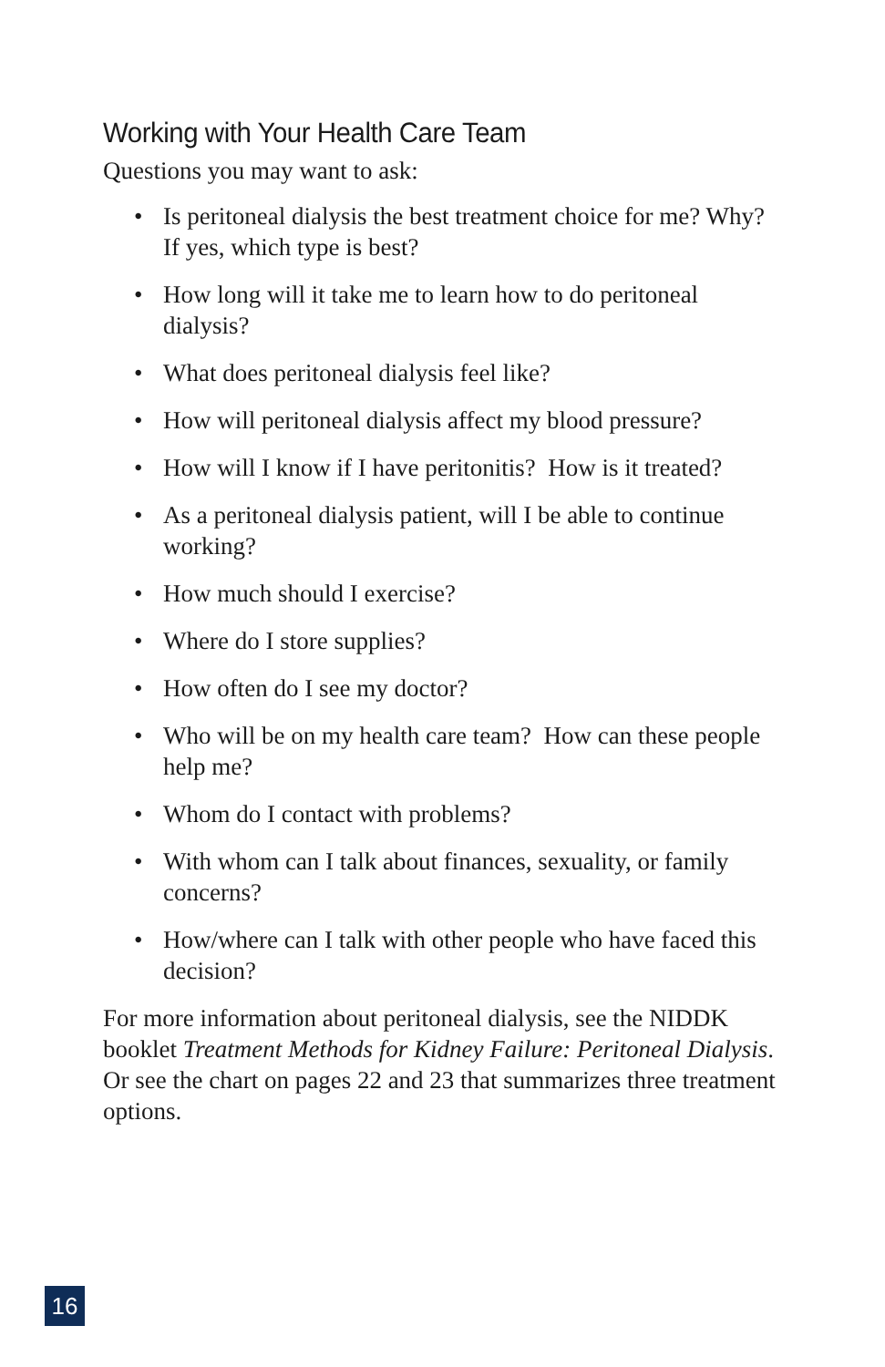Working with Your Health Care Team
Questions you may want to ask:
• Is peritoneal dialysis the best treatment choice for me? Why? If yes, which type is best?
• How long will it take me to learn how to do peritoneal dialysis?
• What does peritoneal dialysis feel like?
• How will peritoneal dialysis affect my blood pressure?
• How will I know if I have peritonitis? How is it treated?
• As a peritoneal dialysis patient, will I be able to continue working?
• How much should I exercise?
• Where do I store supplies?
• How often do I see my doctor?
• Who will be on my health care team? How can these people help me?
• Whom do I contact with problems?
• With whom can I talk about finances, sexuality, or family concerns?
• How/where can I talk with other people who have faced this decision?
For more information about peritoneal dialysis, see the NIDDK booklet Treatment Methods for Kidney Failure: Peritoneal Dialysis. Or see the chart on pages 22 and 23 that summarizes three treatment options.
16